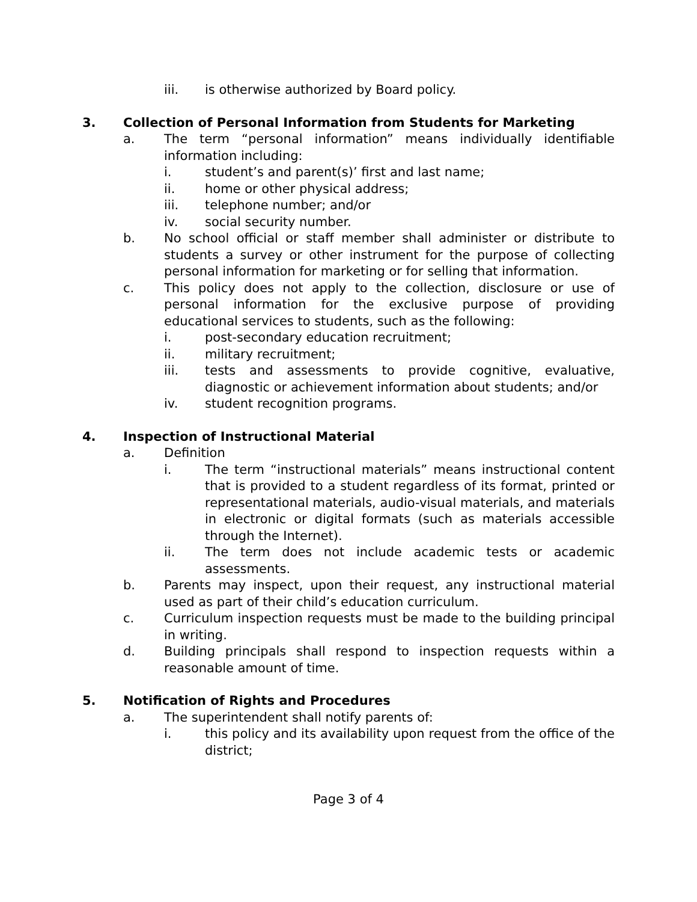iii. is otherwise authorized by Board policy.
3. Collection of Personal Information from Students for Marketing
a. The term “personal information” means individually identifiable information including:
i. student’s and parent(s)’ first and last name;
ii. home or other physical address;
iii. telephone number; and/or
iv. social security number.
b. No school official or staff member shall administer or distribute to students a survey or other instrument for the purpose of collecting personal information for marketing or for selling that information.
c. This policy does not apply to the collection, disclosure or use of personal information for the exclusive purpose of providing educational services to students, such as the following:
i. post-secondary education recruitment;
ii. military recruitment;
iii. tests and assessments to provide cognitive, evaluative, diagnostic or achievement information about students; and/or
iv. student recognition programs.
4. Inspection of Instructional Material
a. Definition
i. The term “instructional materials” means instructional content that is provided to a student regardless of its format, printed or representational materials, audio-visual materials, and materials in electronic or digital formats (such as materials accessible through the Internet).
ii. The term does not include academic tests or academic assessments.
b. Parents may inspect, upon their request, any instructional material used as part of their child’s education curriculum.
c. Curriculum inspection requests must be made to the building principal in writing.
d. Building principals shall respond to inspection requests within a reasonable amount of time.
5. Notification of Rights and Procedures
a. The superintendent shall notify parents of:
i. this policy and its availability upon request from the office of the district;
Page 3 of 4